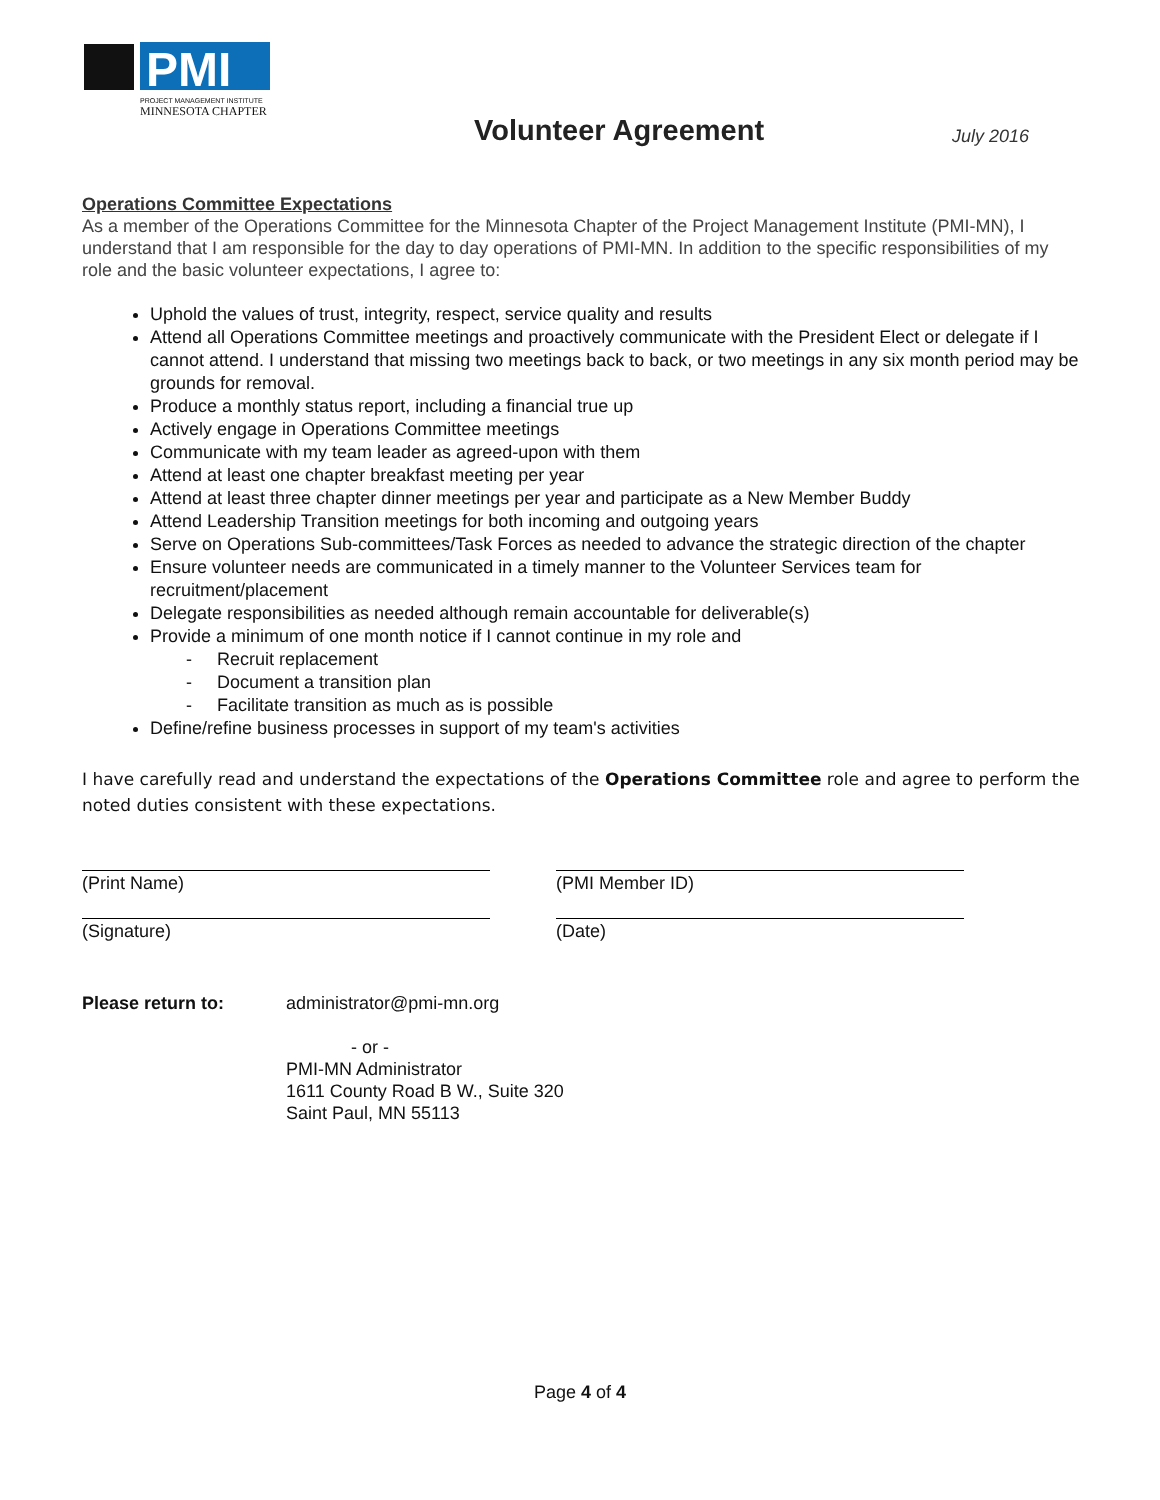PMI
PROJECT MANAGEMENT INSTITUTE
MINNESOTA CHAPTER
Volunteer Agreement July 2016
Operations Committee Expectations
As a member of the Operations Committee for the Minnesota Chapter of the Project Management Institute (PMI-MN), I understand that I am responsible for the day to day operations of PMI-MN. In addition to the specific responsibilities of my role and the basic volunteer expectations, I agree to:
Uphold the values of trust, integrity, respect, service quality and results
Attend all Operations Committee meetings and proactively communicate with the President Elect or delegate if I cannot attend. I understand that missing two meetings back to back, or two meetings in any six month period may be grounds for removal.
Produce a monthly status report, including a financial true up
Actively engage in Operations Committee meetings
Communicate with my team leader as agreed-upon with them
Attend at least one chapter breakfast meeting per year
Attend at least three chapter dinner meetings per year and participate as a New Member Buddy
Attend Leadership Transition meetings for both incoming and outgoing years
Serve on Operations Sub-committees/Task Forces as needed to advance the strategic direction of the chapter
Ensure volunteer needs are communicated in a timely manner to the Volunteer Services team for recruitment/placement
Delegate responsibilities as needed although remain accountable for deliverable(s)
Provide a minimum of one month notice if I cannot continue in my role and
- Recruit replacement
- Document a transition plan
- Facilitate transition as much as is possible
Define/refine business processes in support of my team's activities
I have carefully read and understand the expectations of the Operations Committee role and agree to perform the noted duties consistent with these expectations.
(Print Name) (PMI Member ID)
(Signature) (Date)
Please return to: administrator@pmi-mn.org
- or -
PMI-MN Administrator
1611 County Road B W., Suite 320
Saint Paul, MN 55113
Page 4 of 4